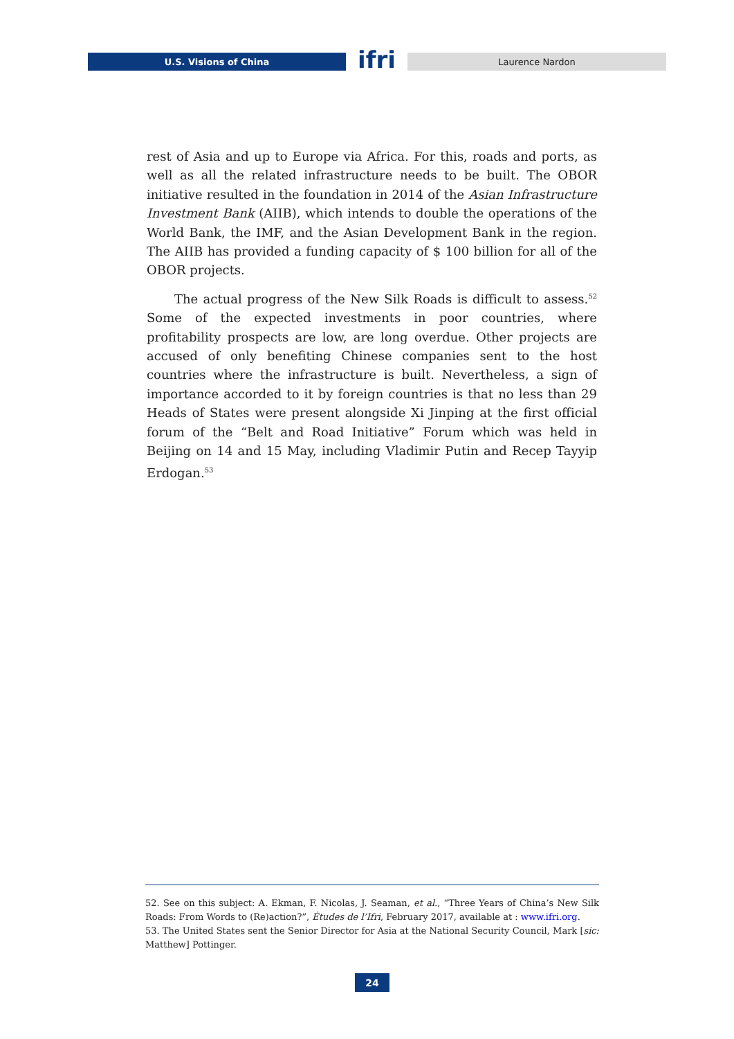U.S. Visions of China
ifri
Laurence Nardon
rest of Asia and up to Europe via Africa. For this, roads and ports, as well as all the related infrastructure needs to be built. The OBOR initiative resulted in the foundation in 2014 of the Asian Infrastructure Investment Bank (AIIB), which intends to double the operations of the World Bank, the IMF, and the Asian Development Bank in the region. The AIIB has provided a funding capacity of $ 100 billion for all of the OBOR projects.
The actual progress of the New Silk Roads is difficult to assess.<sup>52</sup> Some of the expected investments in poor countries, where profitability prospects are low, are long overdue. Other projects are accused of only benefiting Chinese companies sent to the host countries where the infrastructure is built. Nevertheless, a sign of importance accorded to it by foreign countries is that no less than 29 Heads of States were present alongside Xi Jinping at the first official forum of the “Belt and Road Initiative” Forum which was held in Beijing on 14 and 15 May, including Vladimir Putin and Recep Tayyip Erdogan.<sup>53</sup>
52. See on this subject: A. Ekman, F. Nicolas, J. Seaman, et al., “Three Years of China’s New Silk Roads: From Words to (Re)action?”, Études de l’Ifri, February 2017, available at : www.ifri.org.
53. The United States sent the Senior Director for Asia at the National Security Council, Mark [sic: Matthew] Pottinger.
24